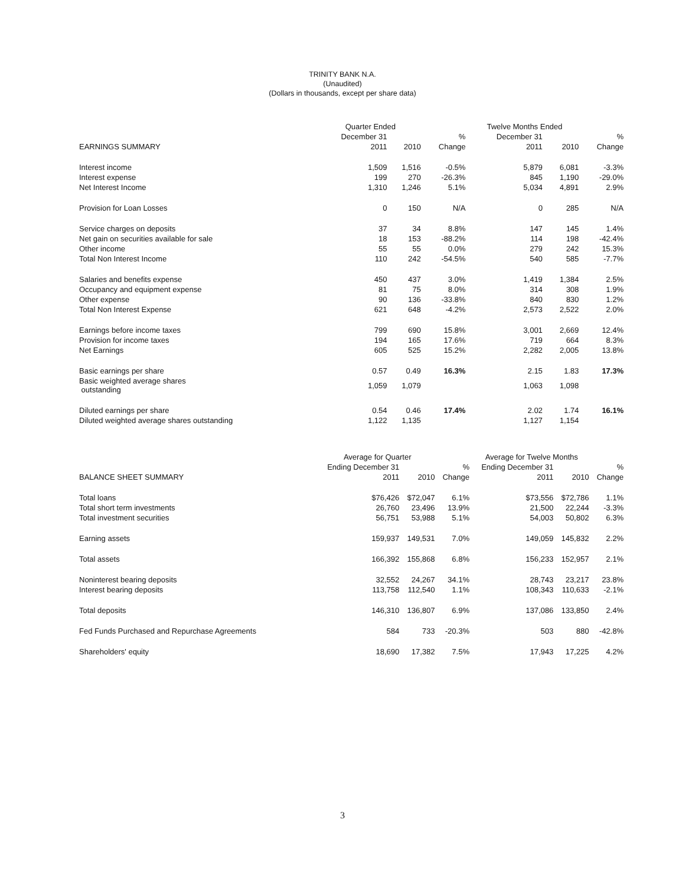TRINITY BANK N.A.
(Unaudited)
(Dollars in thousands, except per share data)
| | Quarter Ended | | | Twelve Months Ended | | |
| --- | --- | --- | --- | --- | --- | --- |
| | December 31 | | % | December 31 | | % |
| EARNINGS SUMMARY | 2011 | 2010 | Change | 2011 | 2010 | Change |
| Interest income | 1,509 | 1,516 | -0.5% | 5,879 | 6,081 | -3.3% |
| Interest expense | 199 | 270 | -26.3% | 845 | 1,190 | -29.0% |
| Net Interest Income | 1,310 | 1,246 | 5.1% | 5,034 | 4,891 | 2.9% |
| Provision for Loan Losses | 0 | 150 | N/A | 0 | 285 | N/A |
| Service charges on deposits | 37 | 34 | 8.8% | 147 | 145 | 1.4% |
| Net gain on securities available for sale | 18 | 153 | -88.2% | 114 | 198 | -42.4% |
| Other income | 55 | 55 | 0.0% | 279 | 242 | 15.3% |
| Total Non Interest Income | 110 | 242 | -54.5% | 540 | 585 | -7.7% |
| Salaries and benefits expense | 450 | 437 | 3.0% | 1,419 | 1,384 | 2.5% |
| Occupancy and equipment expense | 81 | 75 | 8.0% | 314 | 308 | 1.9% |
| Other expense | 90 | 136 | -33.8% | 840 | 830 | 1.2% |
| Total Non Interest Expense | 621 | 648 | -4.2% | 2,573 | 2,522 | 2.0% |
| Earnings before income taxes | 799 | 690 | 15.8% | 3,001 | 2,669 | 12.4% |
| Provision for income taxes | 194 | 165 | 17.6% | 719 | 664 | 8.3% |
| Net Earnings | 605 | 525 | 15.2% | 2,282 | 2,005 | 13.8% |
| Basic earnings per share | 0.57 | 0.49 | 16.3% | 2.15 | 1.83 | 17.3% |
| Basic weighted average shares outstanding | 1,059 | 1,079 | | 1,063 | 1,098 | |
| Diluted earnings per share | 0.54 | 0.46 | 17.4% | 2.02 | 1.74 | 16.1% |
| Diluted weighted average shares outstanding | 1,122 | 1,135 | | 1,127 | 1,154 | |
| | Average for Quarter | | | Average for Twelve Months | | |
| --- | --- | --- | --- | --- | --- | --- |
| | Ending December 31 | | % | Ending December 31 | | % |
| BALANCE SHEET SUMMARY | 2011 | 2010 | Change | 2011 | 2010 | Change |
| Total loans | $76,426 | $72,047 | 6.1% | $73,556 | $72,786 | 1.1% |
| Total short term investments | 26,760 | 23,496 | 13.9% | 21,500 | 22,244 | -3.3% |
| Total investment securities | 56,751 | 53,988 | 5.1% | 54,003 | 50,802 | 6.3% |
| Earning assets | 159,937 | 149,531 | 7.0% | 149,059 | 145,832 | 2.2% |
| Total assets | 166,392 | 155,868 | 6.8% | 156,233 | 152,957 | 2.1% |
| Noninterest bearing deposits | 32,552 | 24,267 | 34.1% | 28,743 | 23,217 | 23.8% |
| Interest bearing deposits | 113,758 | 112,540 | 1.1% | 108,343 | 110,633 | -2.1% |
| Total deposits | 146,310 | 136,807 | 6.9% | 137,086 | 133,850 | 2.4% |
| Fed Funds Purchased and Repurchase Agreements | 584 | 733 | -20.3% | 503 | 880 | -42.8% |
| Shareholders' equity | 18,690 | 17,382 | 7.5% | 17,943 | 17,225 | 4.2% |
3